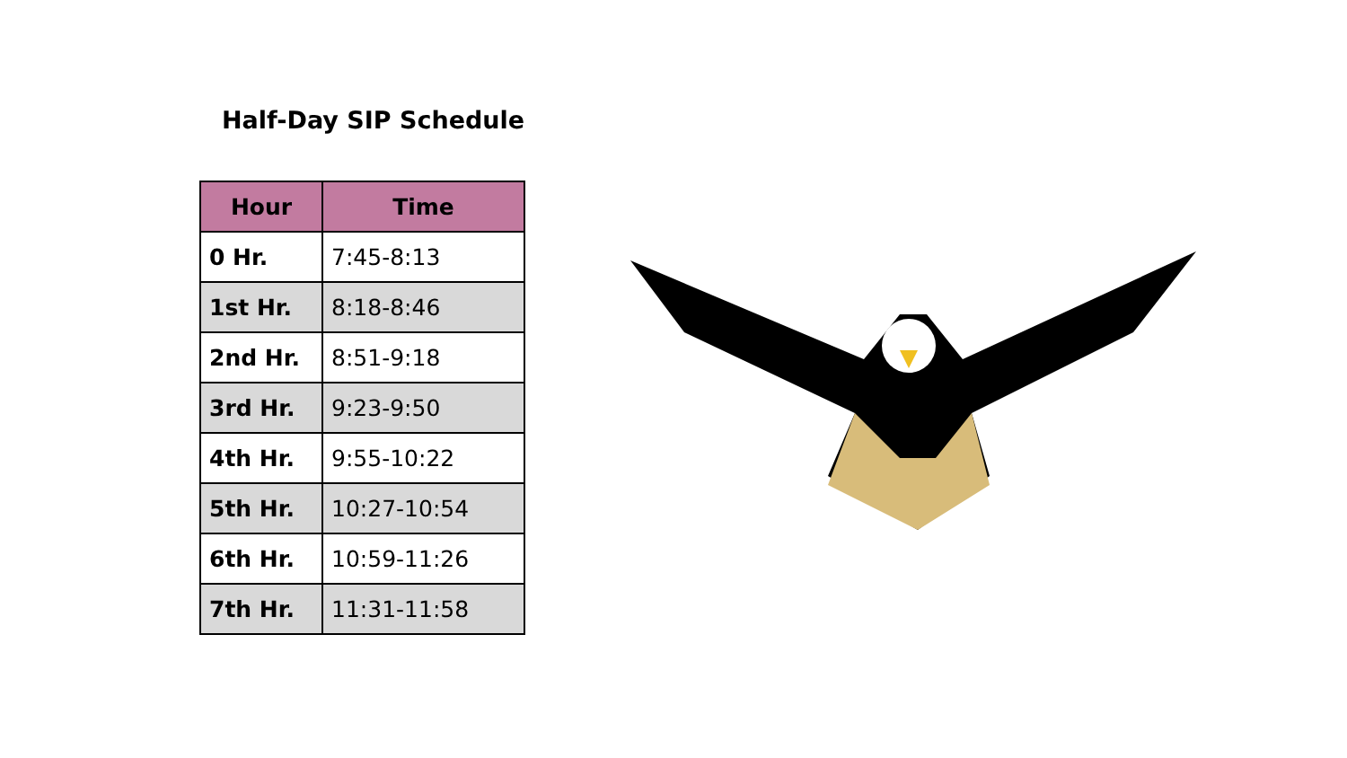Half-Day SIP Schedule
| Hour | Time |
| --- | --- |
| 0 Hr. | 7:45-8:13 |
| 1st Hr. | 8:18-8:46 |
| 2nd Hr. | 8:51-9:18 |
| 3rd Hr. | 9:23-9:50 |
| 4th Hr. | 9:55-10:22 |
| 5th Hr. | 10:27-10:54 |
| 6th Hr. | 10:59-11:26 |
| 7th Hr. | 11:31-11:58 |